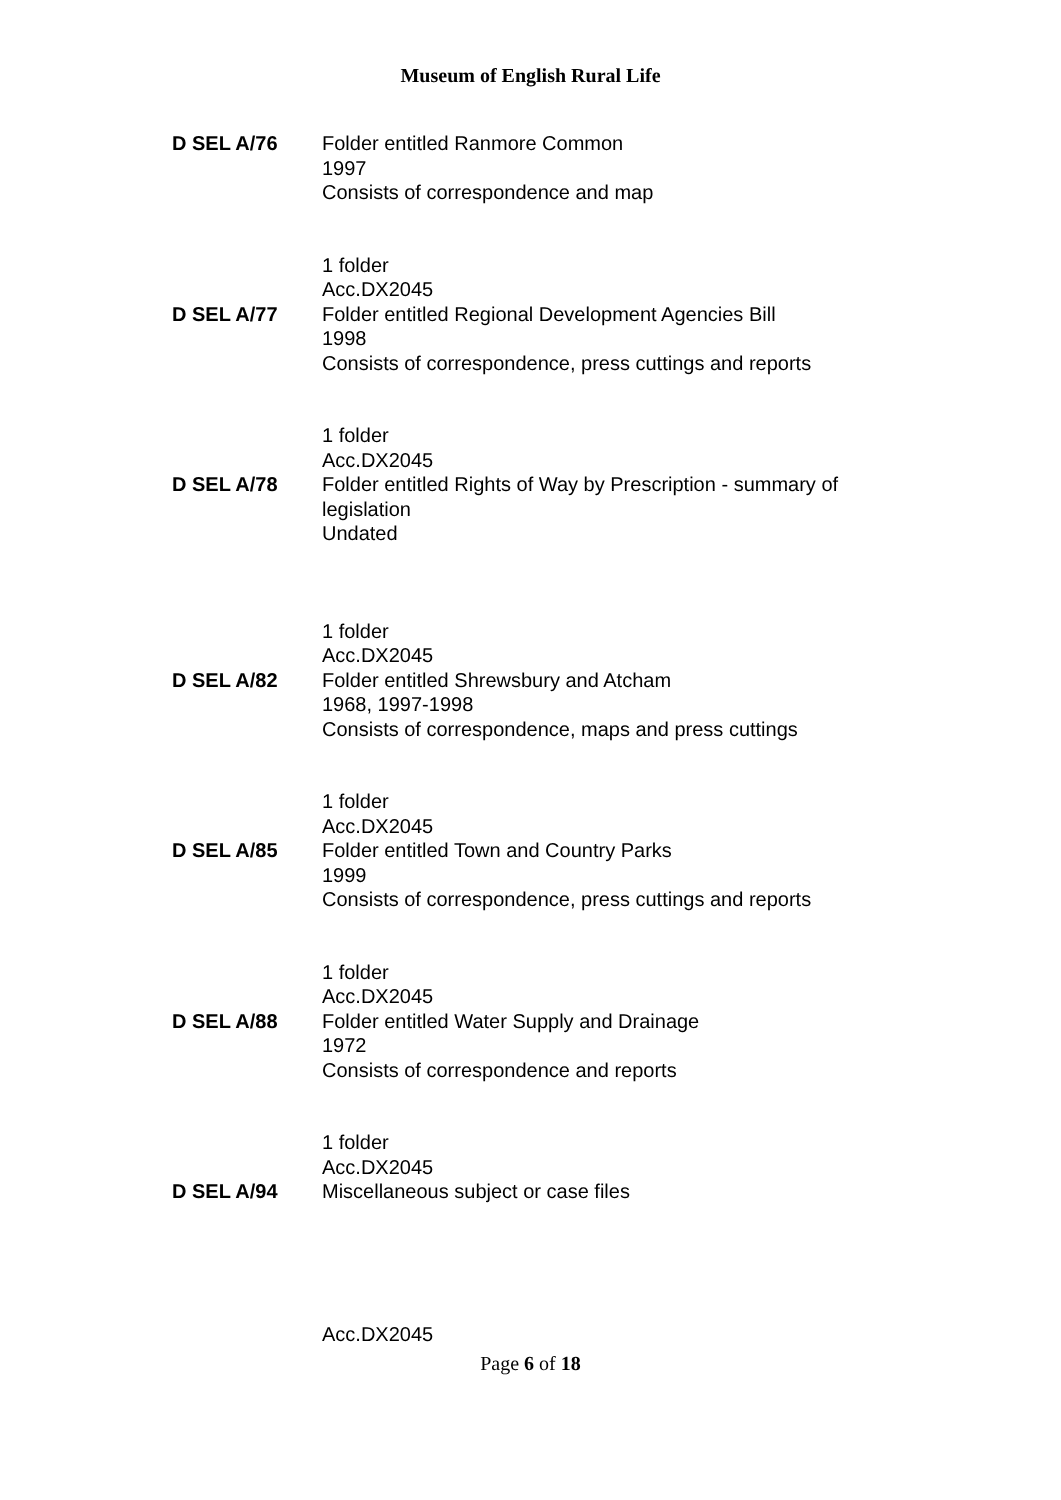Museum of English Rural Life
D SEL A/76 Folder entitled Ranmore Common
1997
Consists of correspondence and map
1 folder
Acc.DX2045
D SEL A/77 Folder entitled Regional Development Agencies Bill
1998
Consists of correspondence, press cuttings and reports
1 folder
Acc.DX2045
D SEL A/78 Folder entitled Rights of Way by Prescription - summary of
legislation
Undated
1 folder
Acc.DX2045
D SEL A/82 Folder entitled Shrewsbury and Atcham
1968, 1997-1998
Consists of correspondence, maps and press cuttings
1 folder
Acc.DX2045
D SEL A/85 Folder entitled Town and Country Parks
1999
Consists of correspondence, press cuttings and reports
1 folder
Acc.DX2045
D SEL A/88 Folder entitled Water Supply and Drainage
1972
Consists of correspondence and reports
1 folder
Acc.DX2045
D SEL A/94 Miscellaneous subject or case files
Acc.DX2045
Page 6 of 18